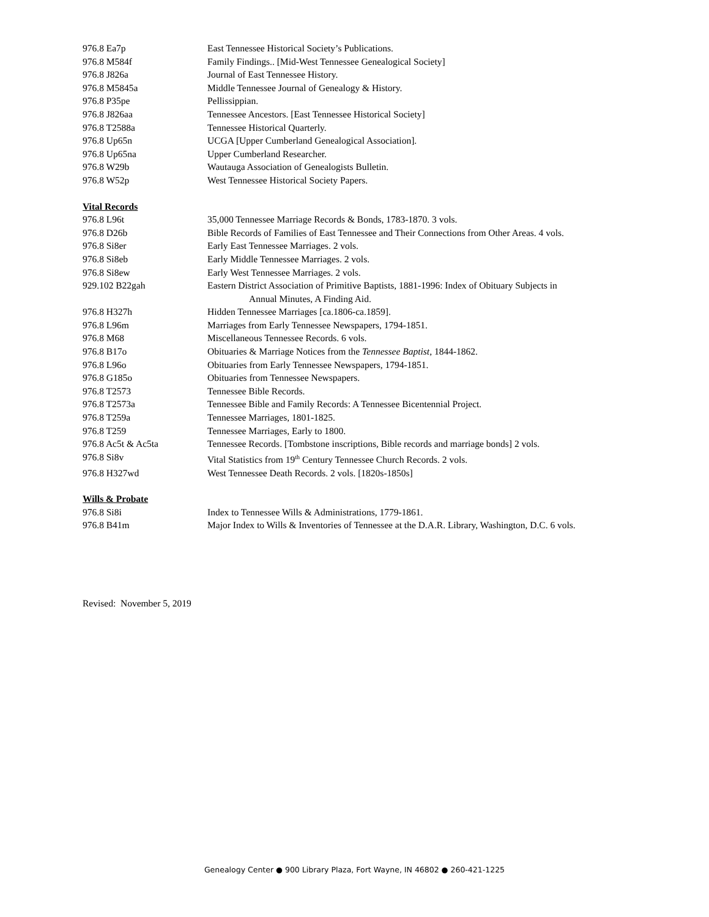976.8 Ea7p East Tennessee Historical Society’s Publications.
976.8 M584f Family Findings.. [Mid-West Tennessee Genealogical Society]
976.8 J826a Journal of East Tennessee History.
976.8 M5845a Middle Tennessee Journal of Genealogy & History.
976.8 P35pe Pellissippian.
976.8 J826aa Tennessee Ancestors. [East Tennessee Historical Society]
976.8 T2588a Tennessee Historical Quarterly.
976.8 Up65n UCGA [Upper Cumberland Genealogical Association].
976.8 Up65na Upper Cumberland Researcher.
976.8 W29b Wautauga Association of Genealogists Bulletin.
976.8 W52p West Tennessee Historical Society Papers.
Vital Records
976.8 L96t 35,000 Tennessee Marriage Records & Bonds, 1783-1870. 3 vols.
976.8 D26b Bible Records of Families of East Tennessee and Their Connections from Other Areas. 4 vols.
976.8 Si8er Early East Tennessee Marriages. 2 vols.
976.8 Si8eb Early Middle Tennessee Marriages. 2 vols.
976.8 Si8ew Early West Tennessee Marriages. 2 vols.
929.102 B22gah Eastern District Association of Primitive Baptists, 1881-1996: Index of Obituary Subjects in
Annual Minutes, A Finding Aid.
976.8 H327h Hidden Tennessee Marriages [ca.1806-ca.1859].
976.8 L96m Marriages from Early Tennessee Newspapers, 1794-1851.
976.8 M68 Miscellaneous Tennessee Records. 6 vols.
976.8 B17o Obituaries & Marriage Notices from the Tennessee Baptist, 1844-1862.
976.8 L96o Obituaries from Early Tennessee Newspapers, 1794-1851.
976.8 G185o Obituaries from Tennessee Newspapers.
976.8 T2573 Tennessee Bible Records.
976.8 T2573a Tennessee Bible and Family Records: A Tennessee Bicentennial Project.
976.8 T259a Tennessee Marriages, 1801-1825.
976.8 T259 Tennessee Marriages, Early to 1800.
976.8 Ac5t & Ac5ta Tennessee Records. [Tombstone inscriptions, Bible records and marriage bonds] 2 vols.
976.8 Si8v Vital Statistics from 19<sup>th</sup> Century Tennessee Church Records. 2 vols.
976.8 H327wd West Tennessee Death Records. 2 vols. [1820s-1850s]
Wills & Probate
976.8 Si8i Index to Tennessee Wills & Administrations, 1779-1861.
976.8 B41m Major Index to Wills & Inventories of Tennessee at the D.A.R. Library, Washington, D.C. 6 vols.
Revised: November 5, 2019
Genealogy Center ● 900 Library Plaza, Fort Wayne, IN 46802 ● 260-421-1225